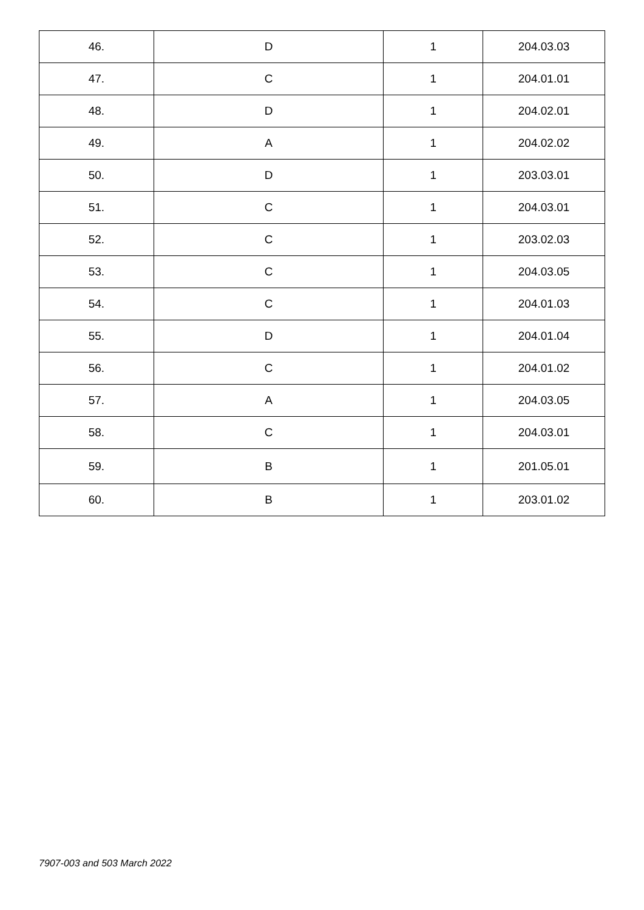| 46. | D | 1 | 204.03.03 |
| 47. | C | 1 | 204.01.01 |
| 48. | D | 1 | 204.02.01 |
| 49. | A | 1 | 204.02.02 |
| 50. | D | 1 | 203.03.01 |
| 51. | C | 1 | 204.03.01 |
| 52. | C | 1 | 203.02.03 |
| 53. | C | 1 | 204.03.05 |
| 54. | C | 1 | 204.01.03 |
| 55. | D | 1 | 204.01.04 |
| 56. | C | 1 | 204.01.02 |
| 57. | A | 1 | 204.03.05 |
| 58. | C | 1 | 204.03.01 |
| 59. | B | 1 | 201.05.01 |
| 60. | B | 1 | 203.01.02 |
7907-003 and 503 March 2022